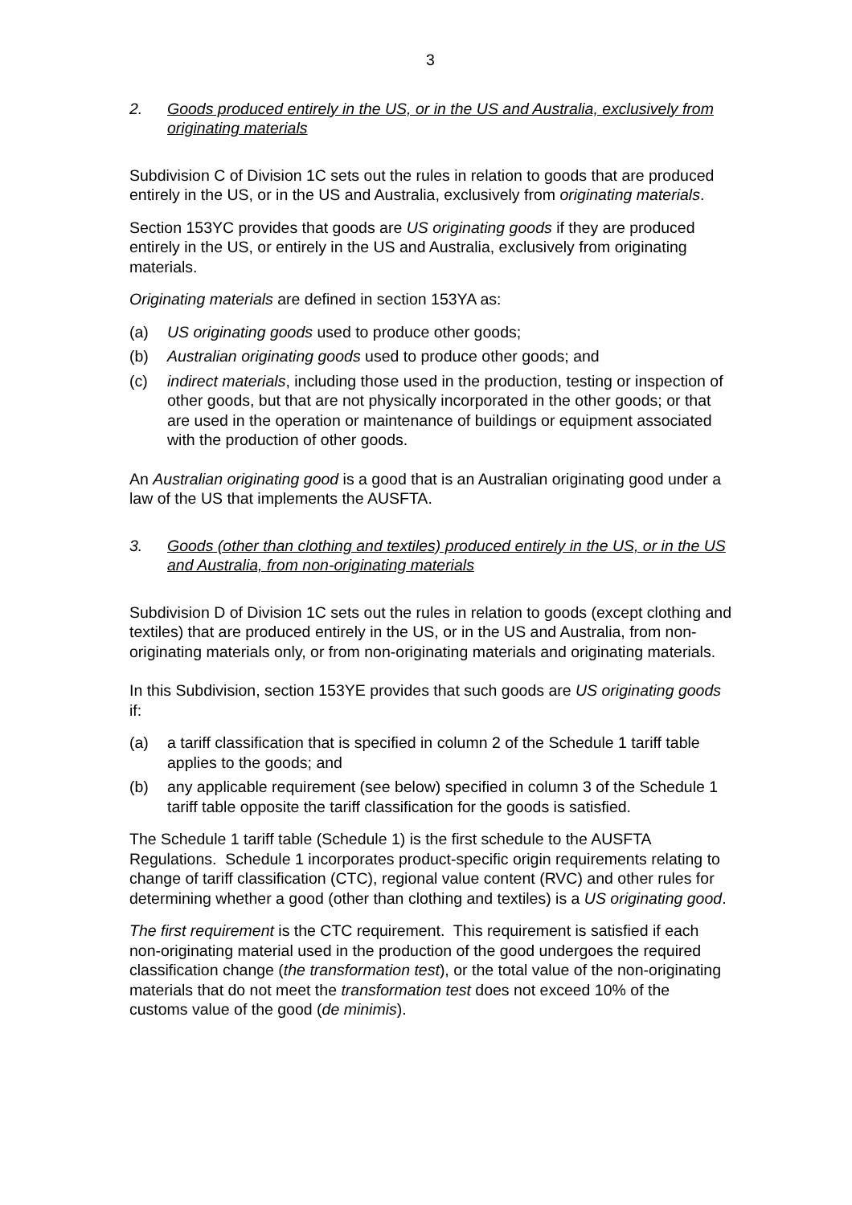3
2. Goods produced entirely in the US, or in the US and Australia, exclusively from originating materials
Subdivision C of Division 1C sets out the rules in relation to goods that are produced entirely in the US, or in the US and Australia, exclusively from originating materials.
Section 153YC provides that goods are US originating goods if they are produced entirely in the US, or entirely in the US and Australia, exclusively from originating materials.
Originating materials are defined in section 153YA as:
(a) US originating goods used to produce other goods;
(b) Australian originating goods used to produce other goods; and
(c) indirect materials, including those used in the production, testing or inspection of other goods, but that are not physically incorporated in the other goods; or that are used in the operation or maintenance of buildings or equipment associated with the production of other goods.
An Australian originating good is a good that is an Australian originating good under a law of the US that implements the AUSFTA.
3. Goods (other than clothing and textiles) produced entirely in the US, or in the US and Australia, from non-originating materials
Subdivision D of Division 1C sets out the rules in relation to goods (except clothing and textiles) that are produced entirely in the US, or in the US and Australia, from non-originating materials only, or from non-originating materials and originating materials.
In this Subdivision, section 153YE provides that such goods are US originating goods if:
(a) a tariff classification that is specified in column 2 of the Schedule 1 tariff table applies to the goods; and
(b) any applicable requirement (see below) specified in column 3 of the Schedule 1 tariff table opposite the tariff classification for the goods is satisfied.
The Schedule 1 tariff table (Schedule 1) is the first schedule to the AUSFTA Regulations. Schedule 1 incorporates product-specific origin requirements relating to change of tariff classification (CTC), regional value content (RVC) and other rules for determining whether a good (other than clothing and textiles) is a US originating good.
The first requirement is the CTC requirement. This requirement is satisfied if each non-originating material used in the production of the good undergoes the required classification change (the transformation test), or the total value of the non-originating materials that do not meet the transformation test does not exceed 10% of the customs value of the good (de minimis).